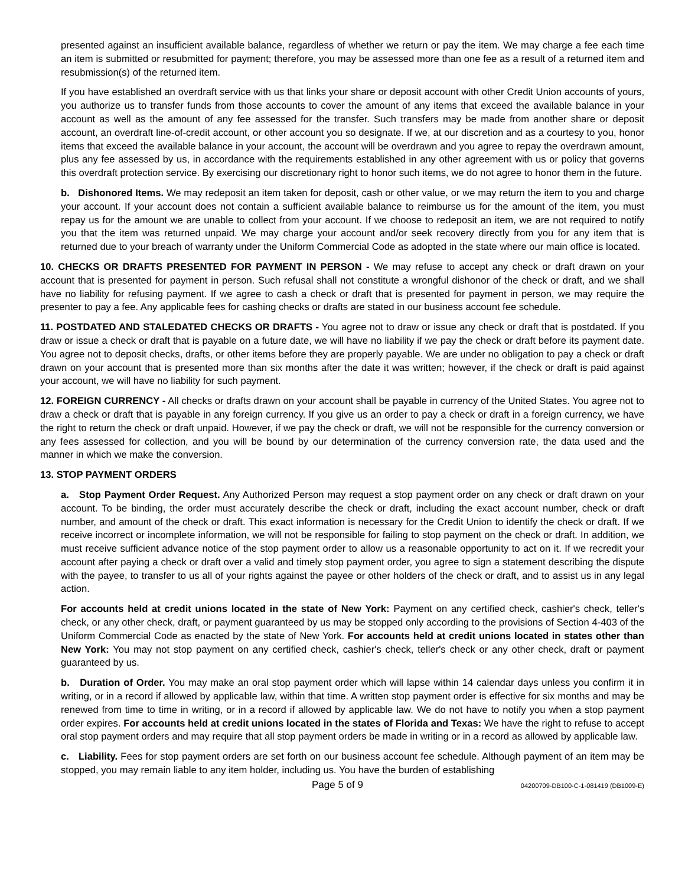presented against an insufficient available balance, regardless of whether we return or pay the item. We may charge a fee each time an item is submitted or resubmitted for payment; therefore, you may be assessed more than one fee as a result of a returned item and resubmission(s) of the returned item.
If you have established an overdraft service with us that links your share or deposit account with other Credit Union accounts of yours, you authorize us to transfer funds from those accounts to cover the amount of any items that exceed the available balance in your account as well as the amount of any fee assessed for the transfer. Such transfers may be made from another share or deposit account, an overdraft line-of-credit account, or other account you so designate. If we, at our discretion and as a courtesy to you, honor items that exceed the available balance in your account, the account will be overdrawn and you agree to repay the overdrawn amount, plus any fee assessed by us, in accordance with the requirements established in any other agreement with us or policy that governs this overdraft protection service. By exercising our discretionary right to honor such items, we do not agree to honor them in the future.
b. Dishonored Items. We may redeposit an item taken for deposit, cash or other value, or we may return the item to you and charge your account. If your account does not contain a sufficient available balance to reimburse us for the amount of the item, you must repay us for the amount we are unable to collect from your account. If we choose to redeposit an item, we are not required to notify you that the item was returned unpaid. We may charge your account and/or seek recovery directly from you for any item that is returned due to your breach of warranty under the Uniform Commercial Code as adopted in the state where our main office is located.
10. CHECKS OR DRAFTS PRESENTED FOR PAYMENT IN PERSON - We may refuse to accept any check or draft drawn on your account that is presented for payment in person. Such refusal shall not constitute a wrongful dishonor of the check or draft, and we shall have no liability for refusing payment. If we agree to cash a check or draft that is presented for payment in person, we may require the presenter to pay a fee. Any applicable fees for cashing checks or drafts are stated in our business account fee schedule.
11. POSTDATED AND STALEDATED CHECKS OR DRAFTS - You agree not to draw or issue any check or draft that is postdated. If you draw or issue a check or draft that is payable on a future date, we will have no liability if we pay the check or draft before its payment date. You agree not to deposit checks, drafts, or other items before they are properly payable. We are under no obligation to pay a check or draft drawn on your account that is presented more than six months after the date it was written; however, if the check or draft is paid against your account, we will have no liability for such payment.
12. FOREIGN CURRENCY - All checks or drafts drawn on your account shall be payable in currency of the United States. You agree not to draw a check or draft that is payable in any foreign currency. If you give us an order to pay a check or draft in a foreign currency, we have the right to return the check or draft unpaid. However, if we pay the check or draft, we will not be responsible for the currency conversion or any fees assessed for collection, and you will be bound by our determination of the currency conversion rate, the data used and the manner in which we make the conversion.
13. STOP PAYMENT ORDERS
a. Stop Payment Order Request. Any Authorized Person may request a stop payment order on any check or draft drawn on your account. To be binding, the order must accurately describe the check or draft, including the exact account number, check or draft number, and amount of the check or draft. This exact information is necessary for the Credit Union to identify the check or draft. If we receive incorrect or incomplete information, we will not be responsible for failing to stop payment on the check or draft. In addition, we must receive sufficient advance notice of the stop payment order to allow us a reasonable opportunity to act on it. If we recredit your account after paying a check or draft over a valid and timely stop payment order, you agree to sign a statement describing the dispute with the payee, to transfer to us all of your rights against the payee or other holders of the check or draft, and to assist us in any legal action.
For accounts held at credit unions located in the state of New York: Payment on any certified check, cashier's check, teller's check, or any other check, draft, or payment guaranteed by us may be stopped only according to the provisions of Section 4-403 of the Uniform Commercial Code as enacted by the state of New York. For accounts held at credit unions located in states other than New York: You may not stop payment on any certified check, cashier's check, teller's check or any other check, draft or payment guaranteed by us.
b. Duration of Order. You may make an oral stop payment order which will lapse within 14 calendar days unless you confirm it in writing, or in a record if allowed by applicable law, within that time. A written stop payment order is effective for six months and may be renewed from time to time in writing, or in a record if allowed by applicable law. We do not have to notify you when a stop payment order expires. For accounts held at credit unions located in the states of Florida and Texas: We have the right to refuse to accept oral stop payment orders and may require that all stop payment orders be made in writing or in a record as allowed by applicable law.
c. Liability. Fees for stop payment orders are set forth on our business account fee schedule. Although payment of an item may be stopped, you may remain liable to any item holder, including us. You have the burden of establishing
Page 5 of 9 04200709-DB100-C-1-081419 (DB1009-E)